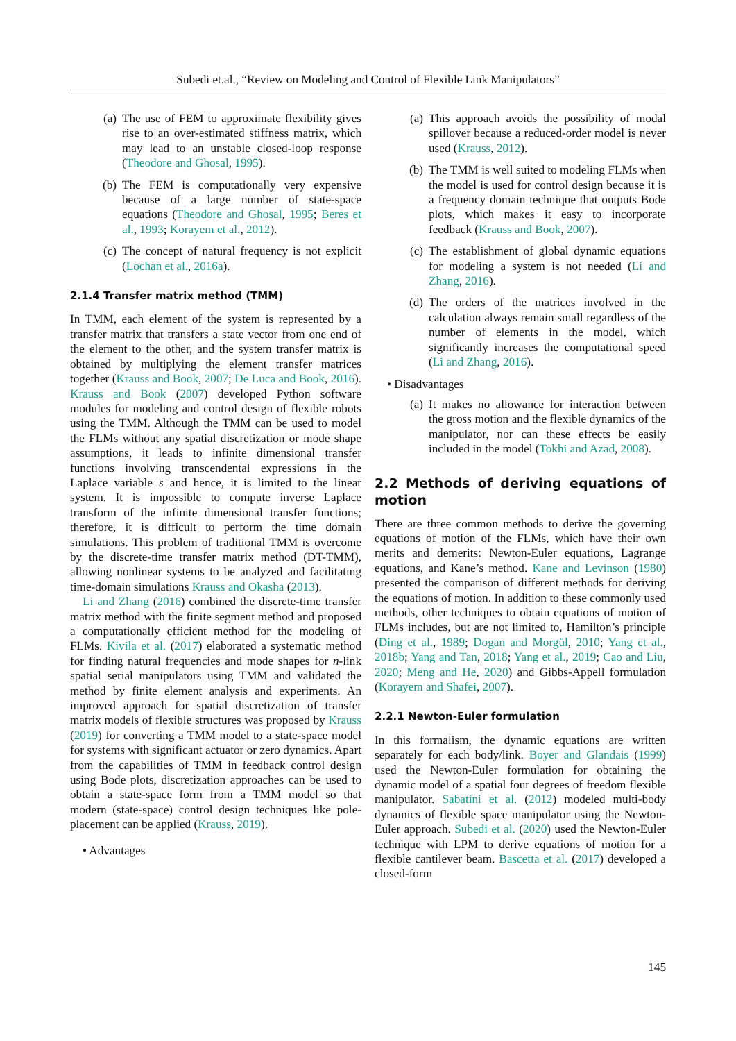Subedi et.al., “Review on Modeling and Control of Flexible Link Manipulators”
(a) The use of FEM to approximate flexibility gives rise to an over-estimated stiffness matrix, which may lead to an unstable closed-loop response (Theodore and Ghosal, 1995).
(b) The FEM is computationally very expensive because of a large number of state-space equations (Theodore and Ghosal, 1995; Beres et al., 1993; Korayem et al., 2012).
(c) The concept of natural frequency is not explicit (Lochan et al., 2016a).
2.1.4 Transfer matrix method (TMM)
In TMM, each element of the system is represented by a transfer matrix that transfers a state vector from one end of the element to the other, and the system transfer matrix is obtained by multiplying the element transfer matrices together (Krauss and Book, 2007; De Luca and Book, 2016). Krauss and Book (2007) developed Python software modules for modeling and control design of flexible robots using the TMM. Although the TMM can be used to model the FLMs without any spatial discretization or mode shape assumptions, it leads to infinite dimensional transfer functions involving transcendental expressions in the Laplace variable s and hence, it is limited to the linear system. It is impossible to compute inverse Laplace transform of the infinite dimensional transfer functions; therefore, it is difficult to perform the time domain simulations. This problem of traditional TMM is overcome by the discrete-time transfer matrix method (DT-TMM), allowing nonlinear systems to be analyzed and facilitating time-domain simulations Krauss and Okasha (2013).
Li and Zhang (2016) combined the discrete-time transfer matrix method with the finite segment method and proposed a computationally efficient method for the modeling of FLMs. Kivila et al. (2017) elaborated a systematic method for finding natural frequencies and mode shapes for n-link spatial serial manipulators using TMM and validated the method by finite element analysis and experiments. An improved approach for spatial discretization of transfer matrix models of flexible structures was proposed by Krauss (2019) for converting a TMM model to a state-space model for systems with significant actuator or zero dynamics. Apart from the capabilities of TMM in feedback control design using Bode plots, discretization approaches can be used to obtain a state-space form from a TMM model so that modern (state-space) control design techniques like pole-placement can be applied (Krauss, 2019).
• Advantages
(a) This approach avoids the possibility of modal spillover because a reduced-order model is never used (Krauss, 2012).
(b) The TMM is well suited to modeling FLMs when the model is used for control design because it is a frequency domain technique that outputs Bode plots, which makes it easy to incorporate feedback (Krauss and Book, 2007).
(c) The establishment of global dynamic equations for modeling a system is not needed (Li and Zhang, 2016).
(d) The orders of the matrices involved in the calculation always remain small regardless of the number of elements in the model, which significantly increases the computational speed (Li and Zhang, 2016).
• Disadvantages
(a) It makes no allowance for interaction between the gross motion and the flexible dynamics of the manipulator, nor can these effects be easily included in the model (Tokhi and Azad, 2008).
2.2 Methods of deriving equations of motion
There are three common methods to derive the governing equations of motion of the FLMs, which have their own merits and demerits: Newton-Euler equations, Lagrange equations, and Kane’s method. Kane and Levinson (1980) presented the comparison of different methods for deriving the equations of motion. In addition to these commonly used methods, other techniques to obtain equations of motion of FLMs includes, but are not limited to, Hamilton’s principle (Ding et al., 1989; Dogan and Morgül, 2010; Yang et al., 2018b; Yang and Tan, 2018; Yang et al., 2019; Cao and Liu, 2020; Meng and He, 2020) and Gibbs-Appell formulation (Korayem and Shafei, 2007).
2.2.1 Newton-Euler formulation
In this formalism, the dynamic equations are written separately for each body/link. Boyer and Glandais (1999) used the Newton-Euler formulation for obtaining the dynamic model of a spatial four degrees of freedom flexible manipulator. Sabatini et al. (2012) modeled multi-body dynamics of flexible space manipulator using the Newton-Euler approach. Subedi et al. (2020) used the Newton-Euler technique with LPM to derive equations of motion for a flexible cantilever beam. Bascetta et al. (2017) developed a closed-form
145